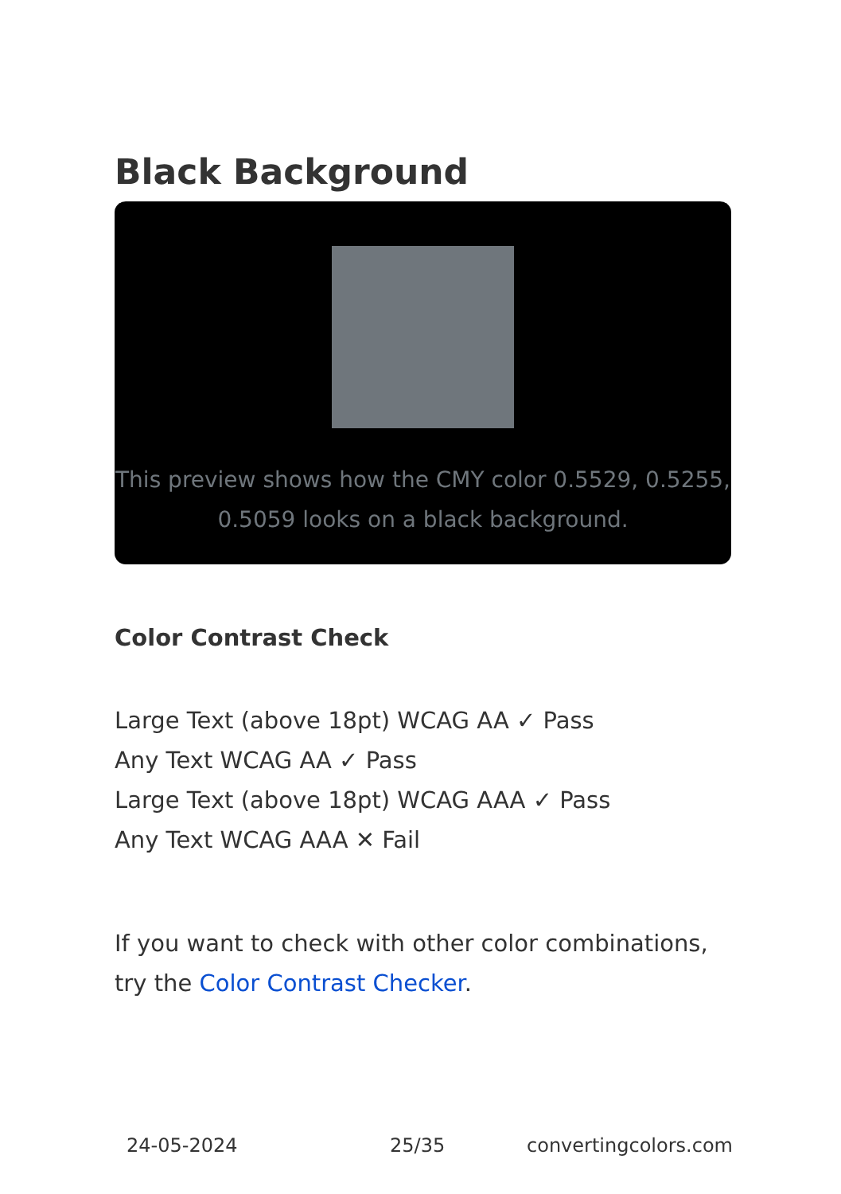Black Background
This preview shows how the CMY color 0.5529, 0.5255, 0.5059 looks on a black background.
Color Contrast Check
Large Text (above 18pt) WCAG AA ✓ Pass
Any Text WCAG AA ✓ Pass
Large Text (above 18pt) WCAG AAA ✓ Pass
Any Text WCAG AAA ✕ Fail
If you want to check with other color combinations, try the Color Contrast Checker.
24-05-2024 25/35 convertingcolors.com